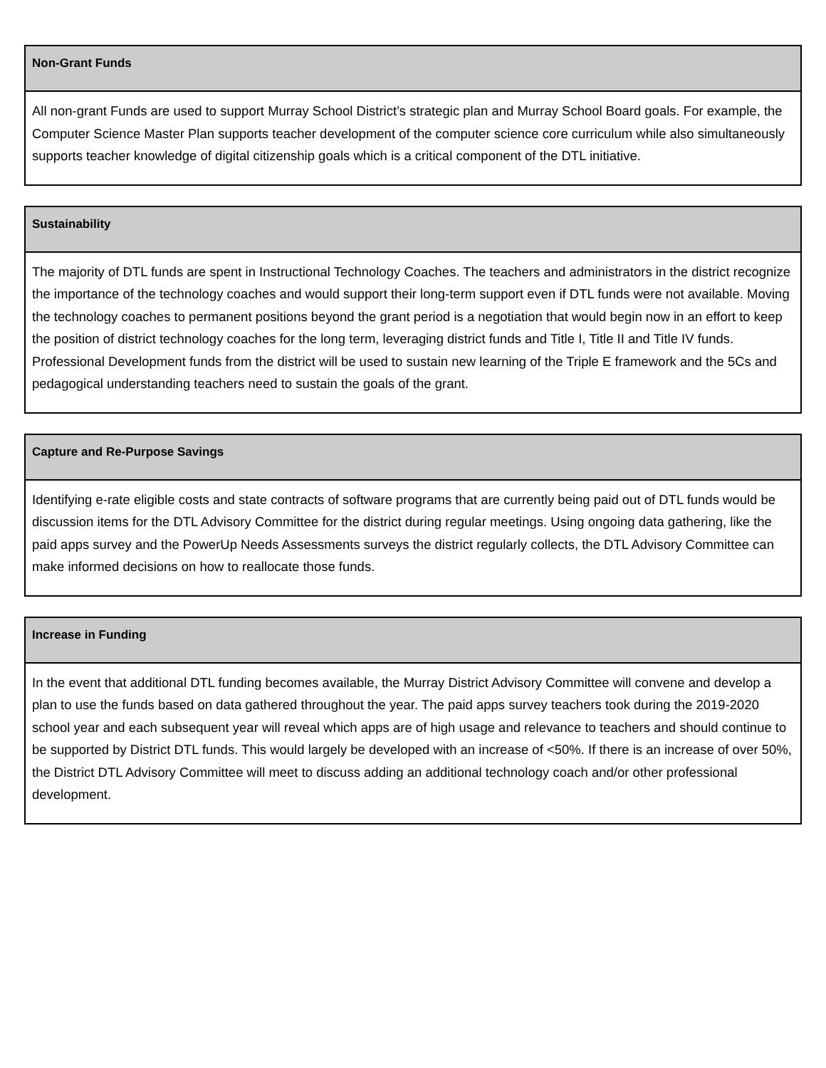| Non-Grant Funds |
| --- |
| All non-grant Funds are used to support Murray School District’s strategic plan and Murray School Board goals. For example, the Computer Science Master Plan supports teacher development of the computer science core curriculum while also simultaneously supports teacher knowledge of digital citizenship goals which is a critical component of the DTL initiative. |
| Sustainability |
| --- |
| The majority of DTL funds are spent in Instructional Technology Coaches. The teachers and administrators in the district recognize the importance of the technology coaches and would support their long-term support even if DTL funds were not available. Moving the technology coaches to permanent positions beyond the grant period is a negotiation that would begin now in an effort to keep the position of district technology coaches for the long term, leveraging district funds and Title I, Title II and Title IV funds. Professional Development funds from the district will be used to sustain new learning of the Triple E framework and the 5Cs and pedagogical understanding teachers need to sustain the goals of the grant. |
| Capture and Re-Purpose Savings |
| --- |
| Identifying e-rate eligible costs and state contracts of software programs that are currently being paid out of DTL funds would be discussion items for the DTL Advisory Committee for the district during regular meetings. Using ongoing data gathering, like the paid apps survey and the PowerUp Needs Assessments surveys the district regularly collects, the DTL Advisory Committee can make informed decisions on how to reallocate those funds. |
| Increase in Funding |
| --- |
| In the event that additional DTL funding becomes available, the Murray District Advisory Committee will convene and develop a plan to use the funds based on data gathered throughout the year. The paid apps survey teachers took during the 2019-2020 school year and each subsequent year will reveal which apps are of high usage and relevance to teachers and should continue to be supported by District DTL funds. This would largely be developed with an increase of <50%. If there is an increase of over 50%, the District DTL Advisory Committee will meet to discuss adding an additional technology coach and/or other professional development. |